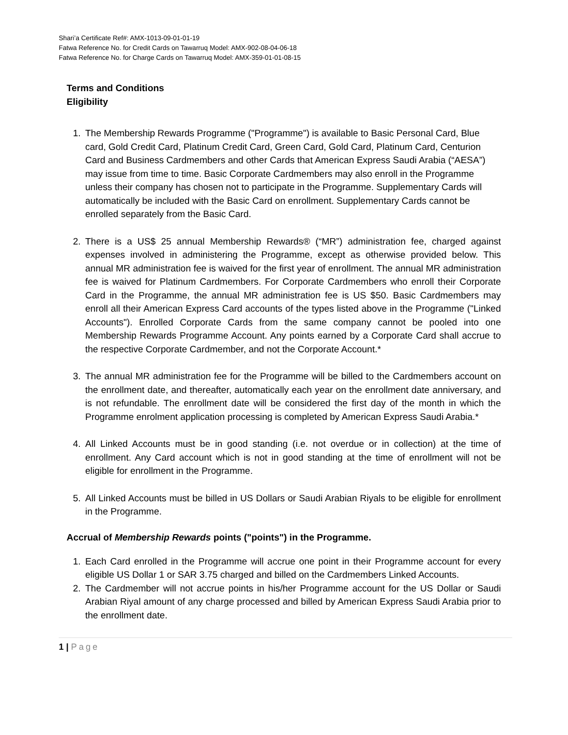Shari’a Certificate Ref#: AMX-1013-09-01-01-19
Fatwa Reference No. for Credit Cards on Tawarruq Model: AMX-902-08-04-06-18
Fatwa Reference No. for Charge Cards on Tawarruq Model: AMX-359-01-01-08-15
Terms and Conditions
Eligibility
1. The Membership Rewards Programme ("Programme") is available to Basic Personal Card, Blue card, Gold Credit Card, Platinum Credit Card, Green Card, Gold Card, Platinum Card, Centurion Card and Business Cardmembers and other Cards that American Express Saudi Arabia (“AESA”) may issue from time to time. Basic Corporate Cardmembers may also enroll in the Programme unless their company has chosen not to participate in the Programme. Supplementary Cards will automatically be included with the Basic Card on enrollment. Supplementary Cards cannot be enrolled separately from the Basic Card.
2. There is a US$ 25 annual Membership Rewards® (“MR”) administration fee, charged against expenses involved in administering the Programme, except as otherwise provided below. This annual MR administration fee is waived for the first year of enrollment. The annual MR administration fee is waived for Platinum Cardmembers. For Corporate Cardmembers who enroll their Corporate Card in the Programme, the annual MR administration fee is US $50. Basic Cardmembers may enroll all their American Express Card accounts of the types listed above in the Programme ("Linked Accounts"). Enrolled Corporate Cards from the same company cannot be pooled into one Membership Rewards Programme Account. Any points earned by a Corporate Card shall accrue to the respective Corporate Cardmember, and not the Corporate Account.*
3. The annual MR administration fee for the Programme will be billed to the Cardmembers account on the enrollment date, and thereafter, automatically each year on the enrollment date anniversary, and is not refundable. The enrollment date will be considered the first day of the month in which the Programme enrolment application processing is completed by American Express Saudi Arabia.*
4. All Linked Accounts must be in good standing (i.e. not overdue or in collection) at the time of enrollment. Any Card account which is not in good standing at the time of enrollment will not be eligible for enrollment in the Programme.
5. All Linked Accounts must be billed in US Dollars or Saudi Arabian Riyals to be eligible for enrollment in the Programme.
Accrual of Membership Rewards points ("points") in the Programme.
1. Each Card enrolled in the Programme will accrue one point in their Programme account for every eligible US Dollar 1 or SAR 3.75 charged and billed on the Cardmembers Linked Accounts.
2. The Cardmember will not accrue points in his/her Programme account for the US Dollar or Saudi Arabian Riyal amount of any charge processed and billed by American Express Saudi Arabia prior to the enrollment date.
1 | Page